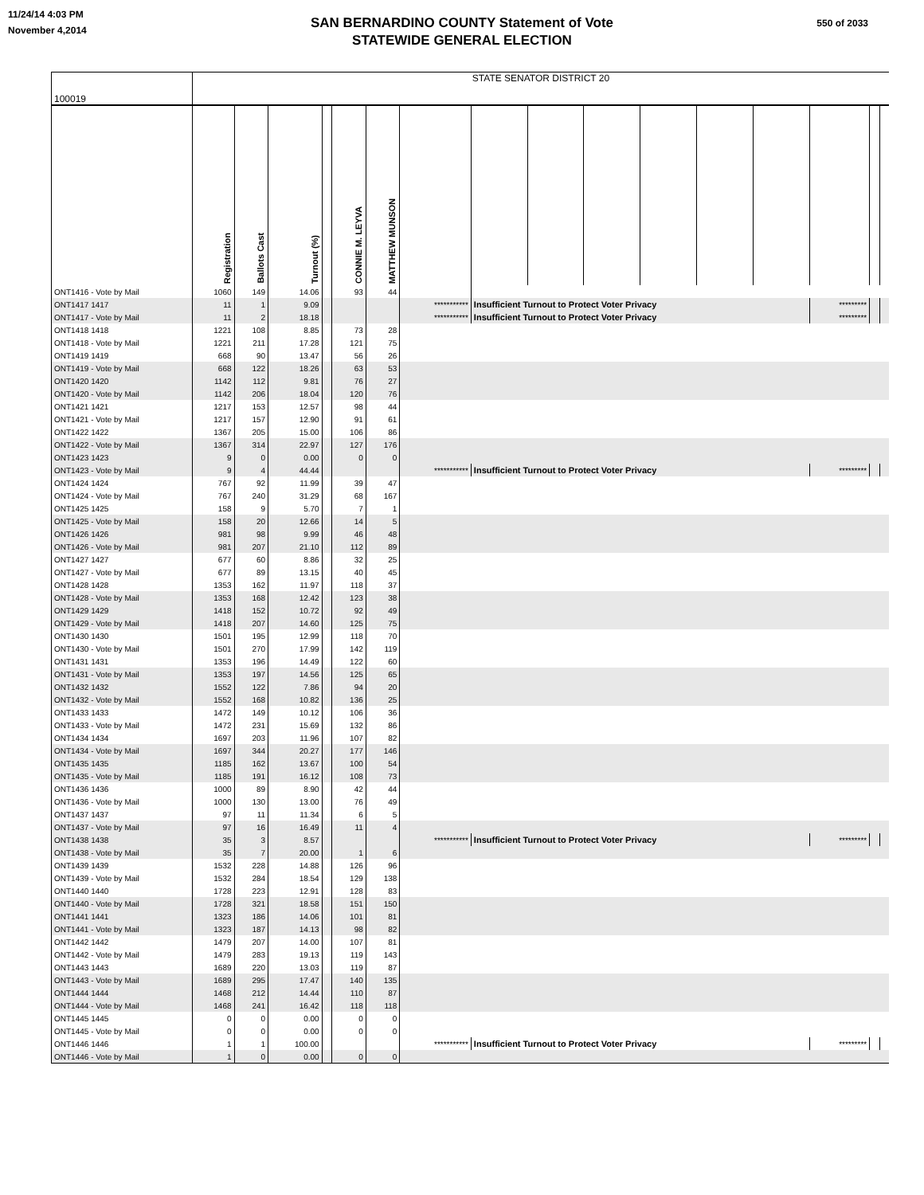11/24/14 4:03 PM
November 4,2014
SAN BERNARDINO COUNTY Statement of Vote
STATEWIDE GENERAL ELECTION
550 of 2033
| 100019 | STATE SENATOR DISTRICT 20 | | | | | | | | | | | | | | | |
| | Registration | Ballots Cast | Turnout (%) | | CONNIE M. LEYVA | MATTHEW MUNSON | | | | | | | | | | |
| ONT1416 - Vote by Mail | 1060 | 149 | 14.06 | | 93 | 44 | | | | | | | | | | |
| ONT1417 1417 | 11 | 1 | 9.09 | | | | *********** | Insufficient Turnout to Protect Voter Privacy | | | | | | ********* | | |
| ONT1417 - Vote by Mail | 11 | 2 | 18.18 | | | | *********** | Insufficient Turnout to Protect Voter Privacy | | | | | | ********* | | |
| ONT1418 1418 | 1221 | 108 | 8.85 | | 73 | 28 | | | | | | | | | | |
| ONT1418 - Vote by Mail | 1221 | 211 | 17.28 | | 121 | 75 | | | | | | | | | | |
| ONT1419 1419 | 668 | 90 | 13.47 | | 56 | 26 | | | | | | | | | | |
| ONT1419 - Vote by Mail | 668 | 122 | 18.26 | | 63 | 53 | | | | | | | | | | |
| ONT1420 1420 | 1142 | 112 | 9.81 | | 76 | 27 | | | | | | | | | | |
| ONT1420 - Vote by Mail | 1142 | 206 | 18.04 | | 120 | 76 | | | | | | | | | | |
| ONT1421 1421 | 1217 | 153 | 12.57 | | 98 | 44 | | | | | | | | | | |
| ONT1421 - Vote by Mail | 1217 | 157 | 12.90 | | 91 | 61 | | | | | | | | | | |
| ONT1422 1422 | 1367 | 205 | 15.00 | | 106 | 86 | | | | | | | | | | |
| ONT1422 - Vote by Mail | 1367 | 314 | 22.97 | | 127 | 176 | | | | | | | | | | |
| ONT1423 1423 | 9 | 0 | 0.00 | | 0 | 0 | | | | | | | | | | |
| ONT1423 - Vote by Mail | 9 | 4 | 44.44 | | | | *********** | Insufficient Turnout to Protect Voter Privacy | | | | | | ********* | | |
| ONT1424 1424 | 767 | 92 | 11.99 | | 39 | 47 | | | | | | | | | | |
| ONT1424 - Vote by Mail | 767 | 240 | 31.29 | | 68 | 167 | | | | | | | | | | |
| ONT1425 1425 | 158 | 9 | 5.70 | | 7 | 1 | | | | | | | | | | |
| ONT1425 - Vote by Mail | 158 | 20 | 12.66 | | 14 | 5 | | | | | | | | | | |
| ONT1426 1426 | 981 | 98 | 9.99 | | 46 | 48 | | | | | | | | | | |
| ONT1426 - Vote by Mail | 981 | 207 | 21.10 | | 112 | 89 | | | | | | | | | | |
| ONT1427 1427 | 677 | 60 | 8.86 | | 32 | 25 | | | | | | | | | | |
| ONT1427 - Vote by Mail | 677 | 89 | 13.15 | | 40 | 45 | | | | | | | | | | |
| ONT1428 1428 | 1353 | 162 | 11.97 | | 118 | 37 | | | | | | | | | | |
| ONT1428 - Vote by Mail | 1353 | 168 | 12.42 | | 123 | 38 | | | | | | | | | | |
| ONT1429 1429 | 1418 | 152 | 10.72 | | 92 | 49 | | | | | | | | | | |
| ONT1429 - Vote by Mail | 1418 | 207 | 14.60 | | 125 | 75 | | | | | | | | | | |
| ONT1430 1430 | 1501 | 195 | 12.99 | | 118 | 70 | | | | | | | | | | |
| ONT1430 - Vote by Mail | 1501 | 270 | 17.99 | | 142 | 119 | | | | | | | | | | |
| ONT1431 1431 | 1353 | 196 | 14.49 | | 122 | 60 | | | | | | | | | | |
| ONT1431 - Vote by Mail | 1353 | 197 | 14.56 | | 125 | 65 | | | | | | | | | | |
| ONT1432 1432 | 1552 | 122 | 7.86 | | 94 | 20 | | | | | | | | | | |
| ONT1432 - Vote by Mail | 1552 | 168 | 10.82 | | 136 | 25 | | | | | | | | | | |
| ONT1433 1433 | 1472 | 149 | 10.12 | | 106 | 36 | | | | | | | | | | |
| ONT1433 - Vote by Mail | 1472 | 231 | 15.69 | | 132 | 86 | | | | | | | | | | |
| ONT1434 1434 | 1697 | 203 | 11.96 | | 107 | 82 | | | | | | | | | | |
| ONT1434 - Vote by Mail | 1697 | 344 | 20.27 | | 177 | 146 | | | | | | | | | | |
| ONT1435 1435 | 1185 | 162 | 13.67 | | 100 | 54 | | | | | | | | | | |
| ONT1435 - Vote by Mail | 1185 | 191 | 16.12 | | 108 | 73 | | | | | | | | | | |
| ONT1436 1436 | 1000 | 89 | 8.90 | | 42 | 44 | | | | | | | | | | |
| ONT1436 - Vote by Mail | 1000 | 130 | 13.00 | | 76 | 49 | | | | | | | | | | |
| ONT1437 1437 | 97 | 11 | 11.34 | | 6 | 5 | | | | | | | | | | |
| ONT1437 - Vote by Mail | 97 | 16 | 16.49 | | 11 | 4 | | | | | | | | | | |
| ONT1438 1438 | 35 | 3 | 8.57 | | | | *********** | Insufficient Turnout to Protect Voter Privacy | | | | | | ********* | | |
| ONT1438 - Vote by Mail | 35 | 7 | 20.00 | | 1 | 6 | | | | | | | | | | |
| ONT1439 1439 | 1532 | 228 | 14.88 | | 126 | 96 | | | | | | | | | | |
| ONT1439 - Vote by Mail | 1532 | 284 | 18.54 | | 129 | 138 | | | | | | | | | | |
| ONT1440 1440 | 1728 | 223 | 12.91 | | 128 | 83 | | | | | | | | | | |
| ONT1440 - Vote by Mail | 1728 | 321 | 18.58 | | 151 | 150 | | | | | | | | | | |
| ONT1441 1441 | 1323 | 186 | 14.06 | | 101 | 81 | | | | | | | | | | |
| ONT1441 - Vote by Mail | 1323 | 187 | 14.13 | | 98 | 82 | | | | | | | | | | |
| ONT1442 1442 | 1479 | 207 | 14.00 | | 107 | 81 | | | | | | | | | | |
| ONT1442 - Vote by Mail | 1479 | 283 | 19.13 | | 119 | 143 | | | | | | | | | | |
| ONT1443 1443 | 1689 | 220 | 13.03 | | 119 | 87 | | | | | | | | | | |
| ONT1443 - Vote by Mail | 1689 | 295 | 17.47 | | 140 | 135 | | | | | | | | | | |
| ONT1444 1444 | 1468 | 212 | 14.44 | | 110 | 87 | | | | | | | | | | |
| ONT1444 - Vote by Mail | 1468 | 241 | 16.42 | | 118 | 118 | | | | | | | | | | |
| ONT1445 1445 | 0 | 0 | 0.00 | | 0 | 0 | | | | | | | | | | |
| ONT1445 - Vote by Mail | 0 | 0 | 0.00 | | 0 | 0 | | | | | | | | | | |
| ONT1446 1446 | 1 | 1 | 100.00 | | | | *********** | Insufficient Turnout to Protect Voter Privacy | | | | | | ********* | | |
| ONT1446 - Vote by Mail | 1 | 0 | 0.00 | | 0 | 0 | | | | | | | | | | |